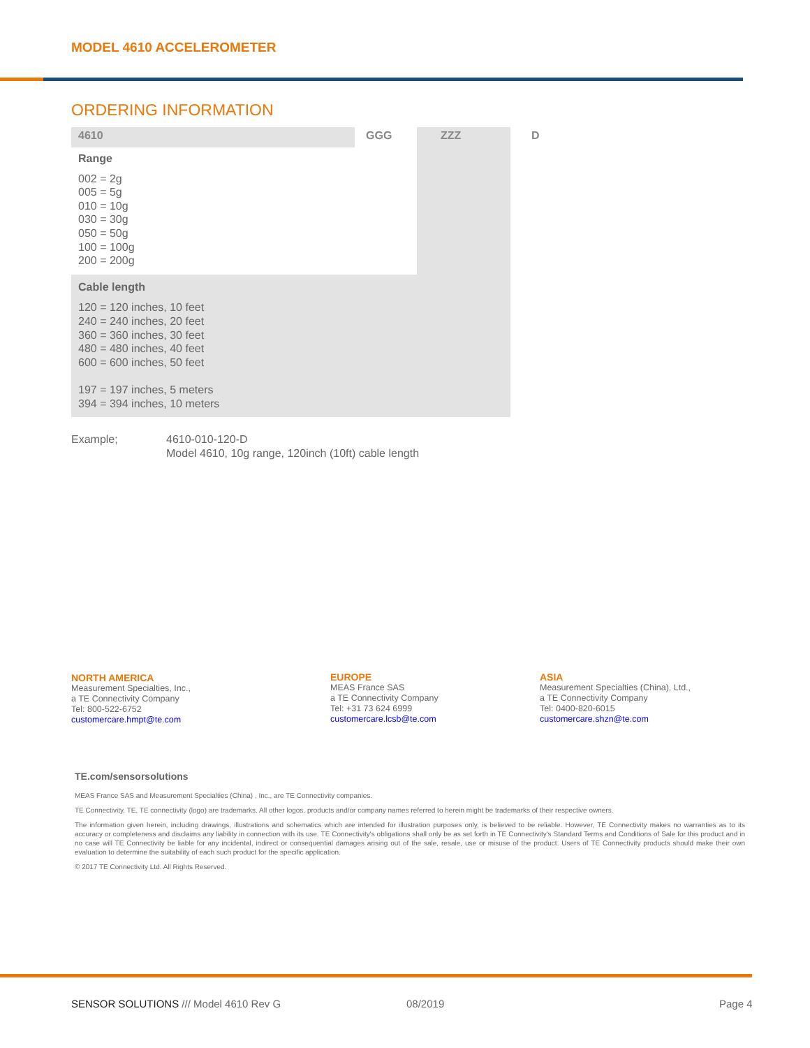MODEL 4610 ACCELEROMETER
ORDERING INFORMATION
| 4610 | GGG | ZZZ | D |
| --- | --- | --- | --- |
| Range 002 = 2g 005 = 5g 010 = 10g 030 = 30g 050 = 50g 100 = 100g 200 = 200g | | | |
| Cable length 120 = 120 inches, 10 feet 240 = 240 inches, 20 feet 360 = 360 inches, 30 feet 480 = 480 inches, 40 feet 600 = 600 inches, 50 feet 197 = 197 inches, 5 meters 394 = 394 inches, 10 meters | | | |
Example; 4610-010-120-D
Model 4610, 10g range, 120inch (10ft) cable length
NORTH AMERICA
Measurement Specialties, Inc.,
a TE Connectivity Company
Tel: 800-522-6752
customercare.hmpt@te.com
EUROPE
MEAS France SAS
a TE Connectivity Company
Tel: +31 73 624 6999
customercare.lcsb@te.com
ASIA
Measurement Specialties (China), Ltd.,
a TE Connectivity Company
Tel: 0400-820-6015
customercare.shzn@te.com
TE.com/sensorsolutions
MEAS France SAS and Measurement Specialties (China) , Inc., are TE Connectivity companies.
TE Connectivity, TE, TE connectivity (logo) are trademarks. All other logos, products and/or company names referred to herein might be trademarks of their respective owners.
The information given herein, including drawings, illustrations and schematics which are intended for illustration purposes only, is believed to be reliable. However, TE Connectivity makes no warranties as to its accuracy or completeness and disclaims any liability in connection with its use. TE Connectivity's obligations shall only be as set forth in TE Connectivity's Standard Terms and Conditions of Sale for this product and in no case will TE Connectivity be liable for any incidental, indirect or consequential damages arising out of the sale, resale, use or misuse of the product. Users of TE Connectivity products should make their own evaluation to determine the suitability of each such product for the specific application.
© 2017 TE Connectivity Ltd. All Rights Reserved.
SENSOR SOLUTIONS /// Model 4610 Rev G
08/2019 Page 4